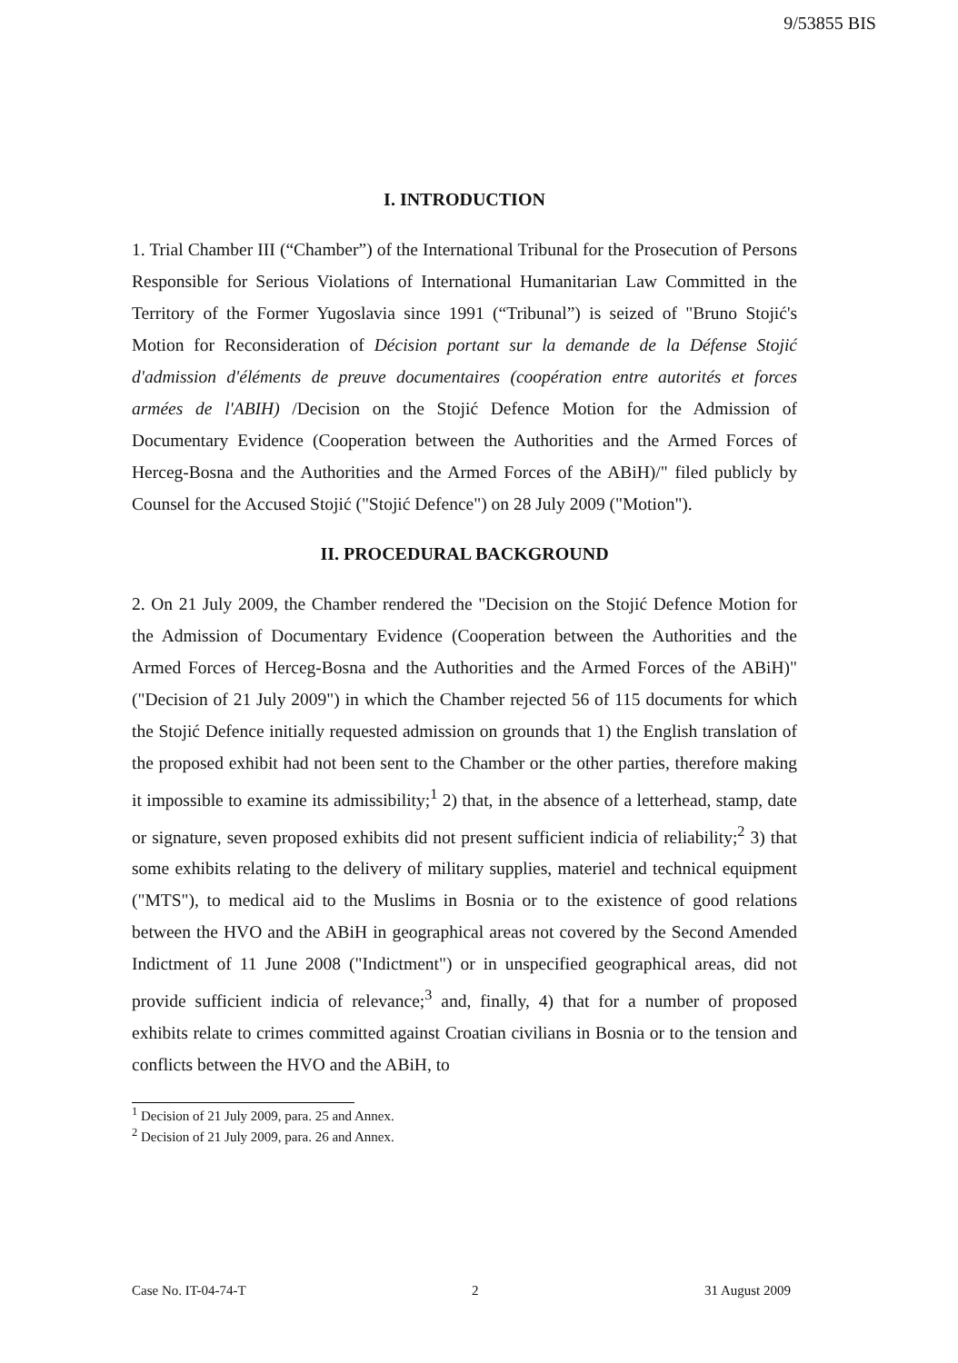9/53855 BIS
I. INTRODUCTION
1. Trial Chamber III (“Chamber”) of the International Tribunal for the Prosecution of Persons Responsible for Serious Violations of International Humanitarian Law Committed in the Territory of the Former Yugoslavia since 1991 (“Tribunal”) is seized of "Bruno Stojić's Motion for Reconsideration of Décision portant sur la demande de la Défense Stojić d'admission d'éléments de preuve documentaires (coopération entre autorités et forces armées de l'ABIH) /Decision on the Stojić Defence Motion for the Admission of Documentary Evidence (Cooperation between the Authorities and the Armed Forces of Herceg-Bosna and the Authorities and the Armed Forces of the ABiH)/" filed publicly by Counsel for the Accused Stojić ("Stojić Defence") on 28 July 2009 ("Motion").
II. PROCEDURAL BACKGROUND
2. On 21 July 2009, the Chamber rendered the "Decision on the Stojić Defence Motion for the Admission of Documentary Evidence (Cooperation between the Authorities and the Armed Forces of Herceg-Bosna and the Authorities and the Armed Forces of the ABiH)" ("Decision of 21 July 2009") in which the Chamber rejected 56 of 115 documents for which the Stojić Defence initially requested admission on grounds that 1) the English translation of the proposed exhibit had not been sent to the Chamber or the other parties, therefore making it impossible to examine its admissibility;<sup>1</sup> 2) that, in the absence of a letterhead, stamp, date or signature, seven proposed exhibits did not present sufficient indicia of reliability;<sup>2</sup> 3) that some exhibits relating to the delivery of military supplies, materiel and technical equipment ("MTS"), to medical aid to the Muslims in Bosnia or to the existence of good relations between the HVO and the ABiH in geographical areas not covered by the Second Amended Indictment of 11 June 2008 ("Indictment") or in unspecified geographical areas, did not provide sufficient indicia of relevance;<sup>3</sup> and, finally, 4) that for a number of proposed exhibits relate to crimes committed against Croatian civilians in Bosnia or to the tension and conflicts between the HVO and the ABiH, to
<sup>1</sup> Decision of 21 July 2009, para. 25 and Annex.
<sup>2</sup> Decision of 21 July 2009, para. 26 and Annex.
Case No. IT-04-74-T 2 31 August 2009